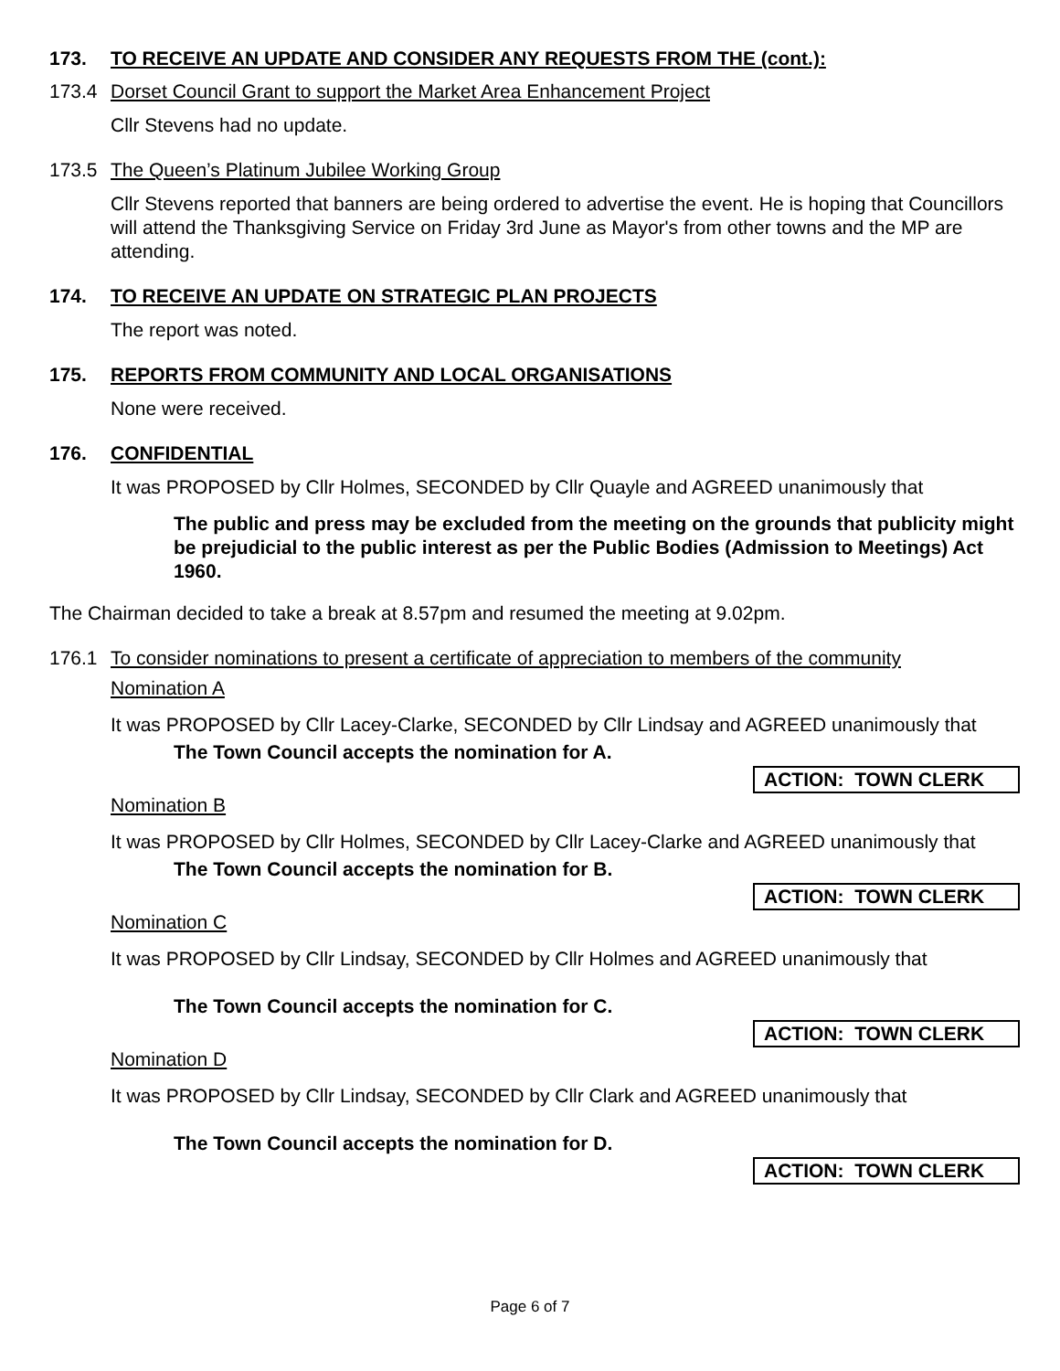173. TO RECEIVE AN UPDATE AND CONSIDER ANY REQUESTS FROM THE (cont.):
173.4 Dorset Council Grant to support the Market Area Enhancement Project
Cllr Stevens had no update.
173.5 The Queen’s Platinum Jubilee Working Group
Cllr Stevens reported that banners are being ordered to advertise the event. He is hoping that Councillors will attend the Thanksgiving Service on Friday 3rd June as Mayor's from other towns and the MP are attending.
174. TO RECEIVE AN UPDATE ON STRATEGIC PLAN PROJECTS
The report was noted.
175. REPORTS FROM COMMUNITY AND LOCAL ORGANISATIONS
None were received.
176. CONFIDENTIAL
It was PROPOSED by Cllr Holmes, SECONDED by Cllr Quayle and AGREED unanimously that
The public and press may be excluded from the meeting on the grounds that publicity might be prejudicial to the public interest as per the Public Bodies (Admission to Meetings) Act 1960.
The Chairman decided to take a break at 8.57pm and resumed the meeting at 9.02pm.
176.1 To consider nominations to present a certificate of appreciation to members of the community
Nomination A
It was PROPOSED by Cllr Lacey-Clarke, SECONDED by Cllr Lindsay and AGREED unanimously that
The Town Council accepts the nomination for A.
ACTION: TOWN CLERK
Nomination B
It was PROPOSED by Cllr Holmes, SECONDED by Cllr Lacey-Clarke and AGREED unanimously that
The Town Council accepts the nomination for B.
ACTION: TOWN CLERK
Nomination C
It was PROPOSED by Cllr Lindsay, SECONDED by Cllr Holmes and AGREED unanimously that
The Town Council accepts the nomination for C.
ACTION: TOWN CLERK
Nomination D
It was PROPOSED by Cllr Lindsay, SECONDED by Cllr Clark and AGREED unanimously that
The Town Council accepts the nomination for D.
ACTION: TOWN CLERK
Page 6 of 7